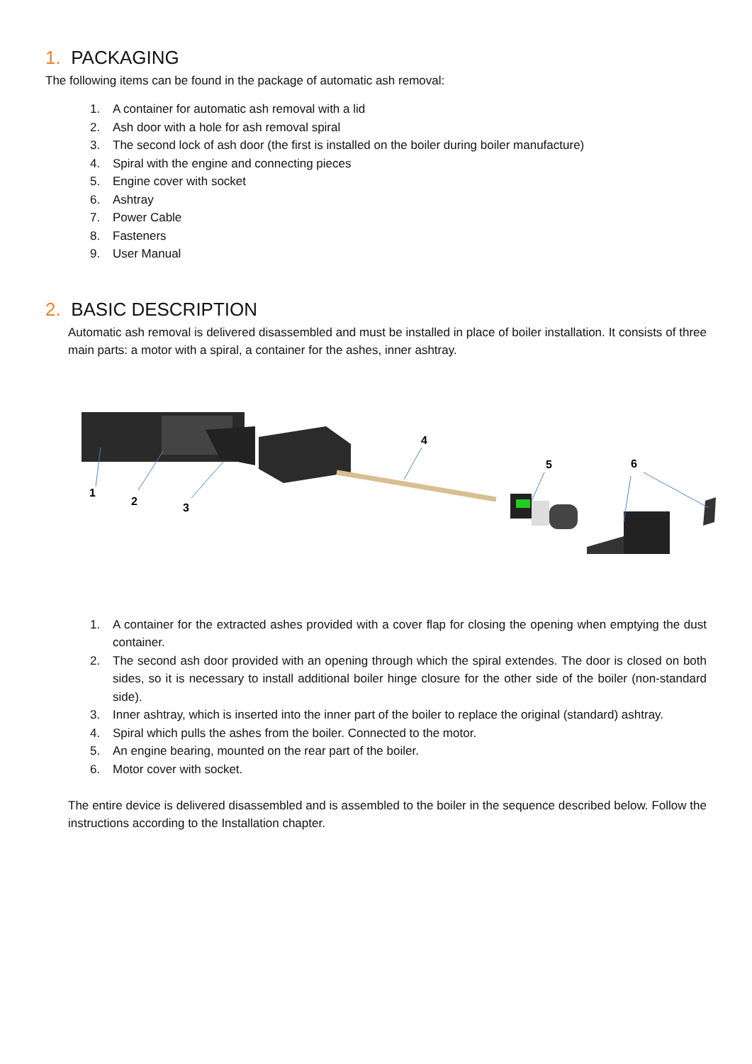1. PACKAGING
The following items can be found in the package of automatic ash removal:
1. A container for automatic ash removal with a lid
2. Ash door with a hole for ash removal spiral
3. The second lock of ash door (the first is installed on the boiler during boiler manufacture)
4. Spiral with the engine and connecting pieces
5. Engine cover with socket
6. Ashtray
7. Power Cable
8. Fasteners
9. User Manual
2. BASIC DESCRIPTION
Automatic ash removal is delivered disassembled and must be installed in place of boiler installation. It consists of three main parts: a motor with a spiral, a container for the ashes, inner ashtray.
1
2
3
4
5
6
1. A container for the extracted ashes provided with a cover flap for closing the opening when emptying the dust container.
2. The second ash door provided with an opening through which the spiral extendes. The door is closed on both sides, so it is necessary to install additional boiler hinge closure for the other side of the boiler (non-standard side).
3. Inner ashtray, which is inserted into the inner part of the boiler to replace the original (standard) ashtray.
4. Spiral which pulls the ashes from the boiler. Connected to the motor.
5. An engine bearing, mounted on the rear part of the boiler.
6. Motor cover with socket.
The entire device is delivered disassembled and is assembled to the boiler in the sequence described below. Follow the instructions according to the Installation chapter.